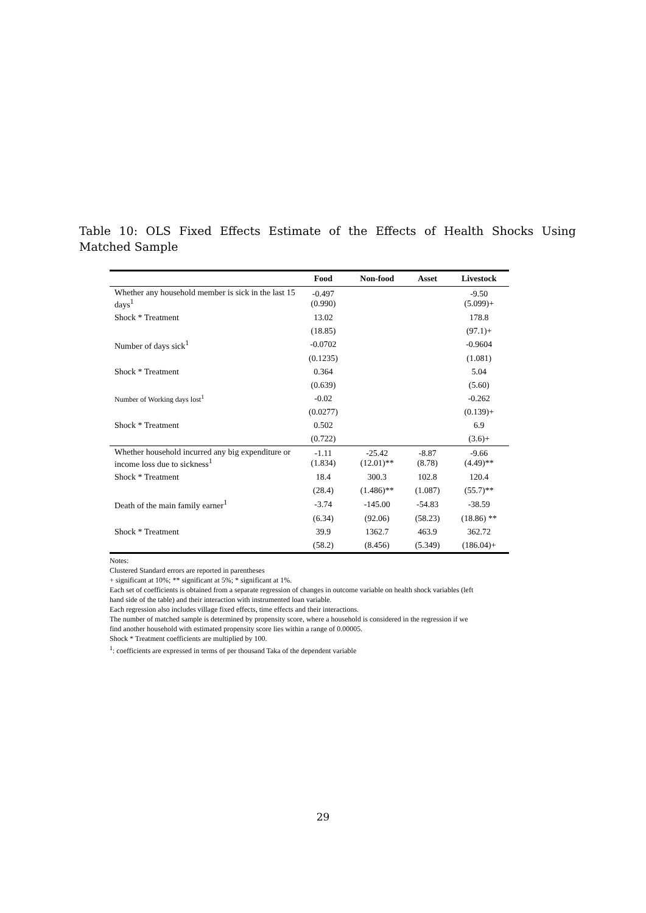Table 10: OLS Fixed Effects Estimate of the Effects of Health Shocks Using Matched Sample
| | Food | Non-food | Asset | Livestock |
| --- | --- | --- | --- | --- |
| Whether any household member is sick in the last 15 days<sup>1</sup> | -0.497 (0.990) | | | -9.50 (5.099)+ |
| Shock * Treatment | 13.02 | | | 178.8 |
| | (18.85) | | | (97.1)+ |
| Number of days sick<sup>1</sup> | -0.0702 | | | -0.9604 |
| | (0.1235) | | | (1.081) |
| Shock * Treatment | 0.364 | | | 5.04 |
| | (0.639) | | | (5.60) |
| Number of Working days lost<sup>1</sup> | -0.02 | | | -0.262 |
| | (0.0277) | | | (0.139)+ |
| Shock * Treatment | 0.502 | | | 6.9 |
| | (0.722) | | | (3.6)+ |
| Whether household incurred any big expenditure or income loss due to sickness<sup>1</sup> | -1.11 (1.834) | -25.42 (12.01)** | -8.87 (8.78) | -9.66 (4.49)** |
| Shock * Treatment | 18.4 | 300.3 | 102.8 | 120.4 |
| | (28.4) | (1.486)** | (1.087) | (55.7)** |
| Death of the main family earner<sup>1</sup> | -3.74 | -145.00 | -54.83 | -38.59 |
| | (6.34) | (92.06) | (58.23) | (18.86) ** |
| Shock * Treatment | 39.9 | 1362.7 | 463.9 | 362.72 |
| | (58.2) | (8.456) | (5.349) | (186.04)+ |
Notes:
Clustered Standard errors are reported in parentheses
+ significant at 10%; ** significant at 5%; * significant at 1%.
Each set of coefficients is obtained from a separate regression of changes in outcome variable on health shock variables (left hand side of the table) and their interaction with instrumented loan variable.
Each regression also includes village fixed effects, time effects and their interactions.
The number of matched sample is determined by propensity score, where a household is considered in the regression if we find another household with estimated propensity score lies within a range of 0.00005.
Shock * Treatment coefficients are multiplied by 100.
<sup>1</sup>: coefficients are expressed in terms of per thousand Taka of the dependent variable
29